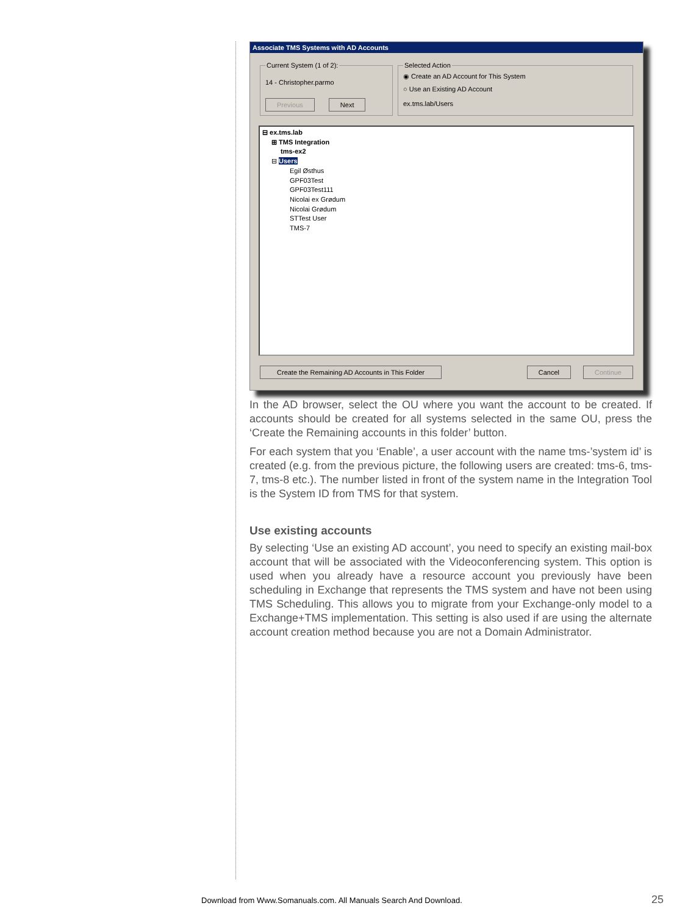Associate TMS Systems with AD Accounts
Current System (1 of 2):
14 - Christopher.parmo
Previous Next Selected Action
◉ Create an AD Account for This System
○ Use an Existing AD Account
ex.tms.lab/Users
⊟ ex.tms.lab
⊞ TMS Integration
tms-ex2
⊟ Users
Egil Østhus
GPF03Test
GPF03Test111
Nicolai ex Grødum
Nicolai Grødum
STTest User
TMS-7
Create the Remaining AD Accounts in This Folder Cancel Continue
In the AD browser, select the OU where you want the account to be created. If accounts should be created for all systems selected in the same OU, press the ‘Create the Remaining accounts in this folder’ button.
For each system that you ‘Enable’, a user account with the name tms-’system id’ is created (e.g. from the previous picture, the following users are created: tms-6, tms-7, tms-8 etc.). The number listed in front of the system name in the Integration Tool is the System ID from TMS for that system.
Use existing accounts
By selecting ‘Use an existing AD account’, you need to specify an existing mail-box account that will be associated with the Videoconferencing system. This option is used when you already have a resource account you previously have been scheduling in Exchange that represents the TMS system and have not been using TMS Scheduling. This allows you to migrate from your Exchange-only model to a Exchange+TMS implementation. This setting is also used if are using the alternate account creation method because you are not a Domain Administrator.
Download from Www.Somanuals.com. All Manuals Search And Download.
25